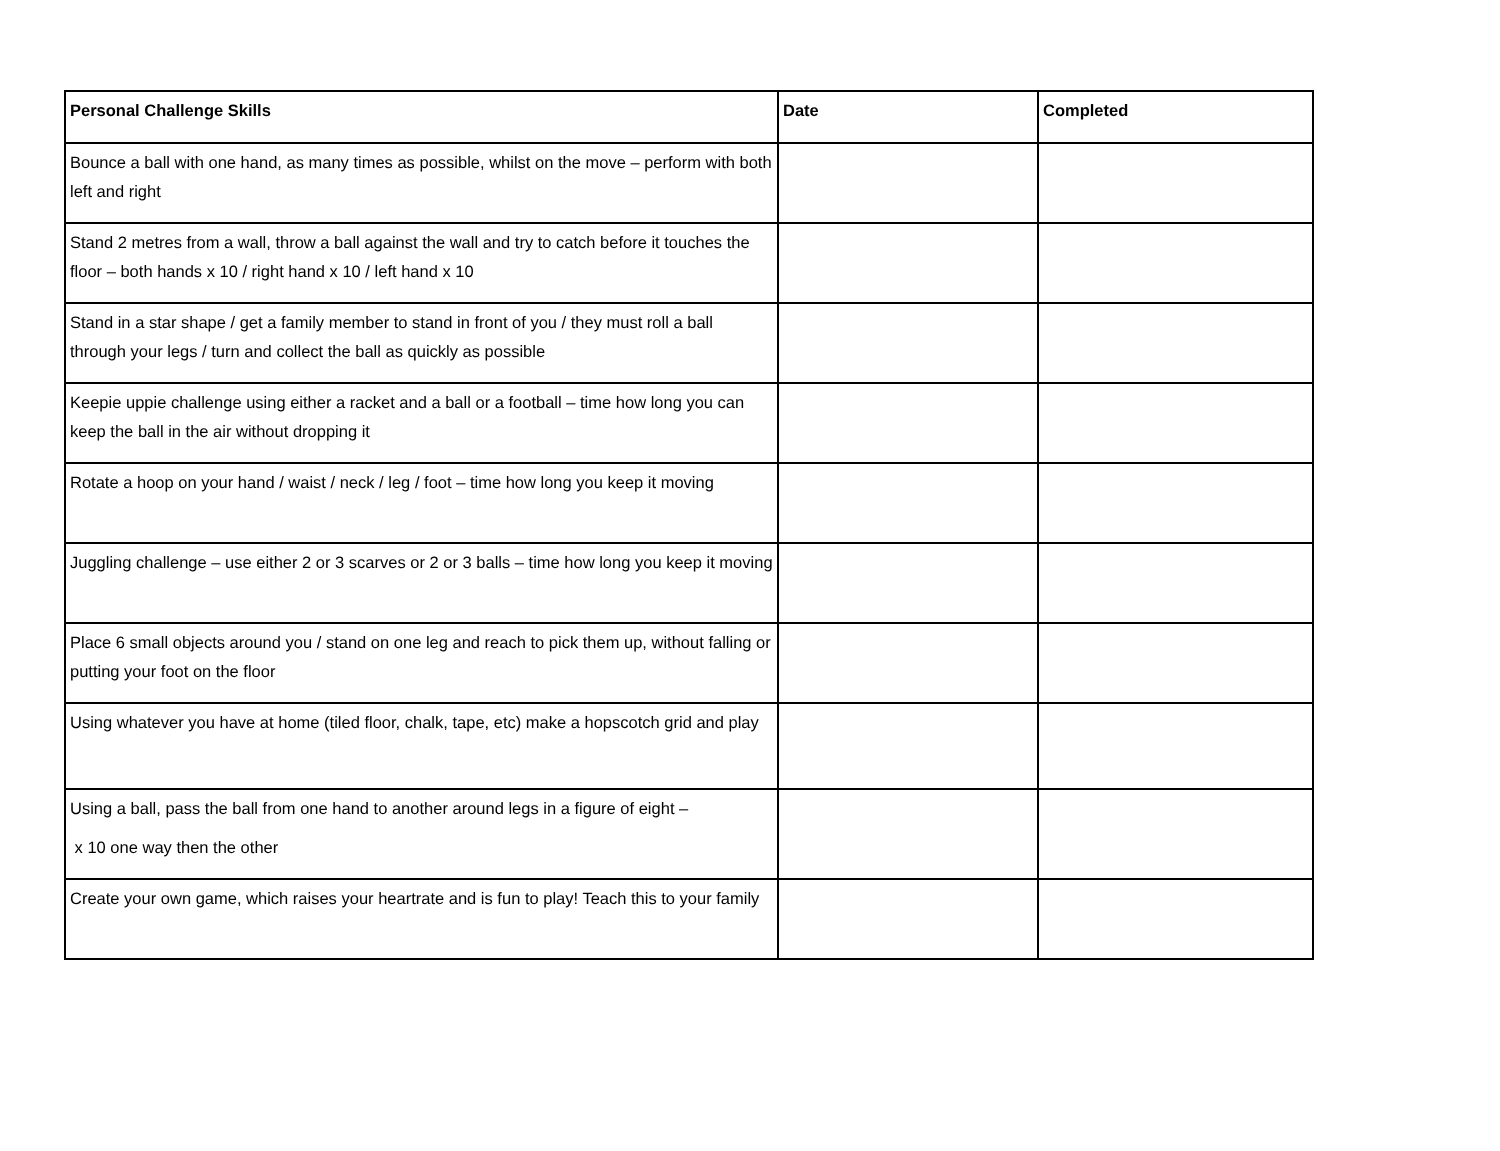| Personal Challenge Skills | Date | Completed |
| --- | --- | --- |
| Bounce a ball with one hand, as many times as possible, whilst on the move – perform with both left and right | | |
| Stand 2 metres from a wall, throw a ball against the wall and try to catch before it touches the floor – both hands x 10 / right hand x 10 / left hand x 10 | | |
| Stand in a star shape / get a family member to stand in front of you / they must roll a ball through your legs / turn and collect the ball as quickly as possible | | |
| Keepie uppie challenge using either a racket and a ball or a football – time how long you can keep the ball in the air without dropping it | | |
| Rotate a hoop on your hand / waist / neck / leg / foot – time how long you keep it moving | | |
| Juggling challenge – use either 2 or 3 scarves or 2 or 3 balls – time how long you keep it moving | | |
| Place 6 small objects around you / stand on one leg and reach to pick them up, without falling or putting your foot on the floor | | |
| Using whatever you have at home (tiled floor, chalk, tape, etc) make a hopscotch grid and play | | |
| Using a ball, pass the ball from one hand to another around legs in a figure of eight – x 10 one way then the other | | |
| Create your own game, which raises your heartrate and is fun to play! Teach this to your family | | |